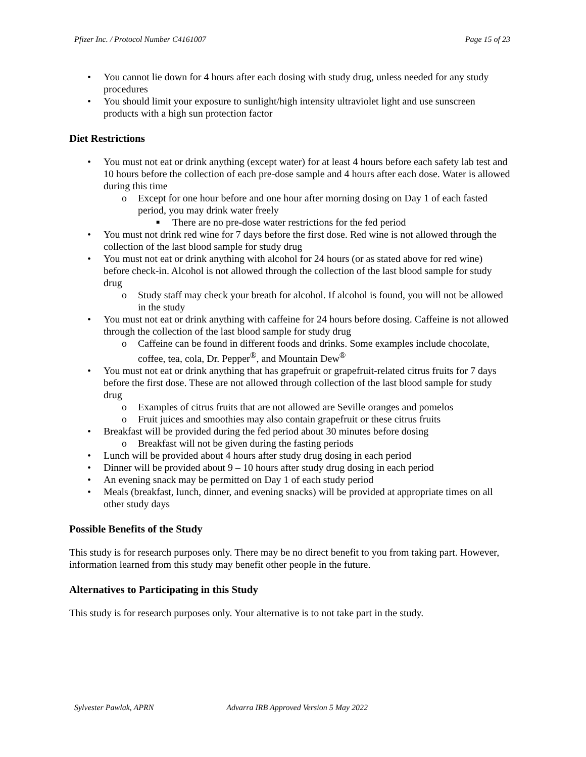Pfizer Inc. / Protocol Number C4161007 Page 15 of 23
• You cannot lie down for 4 hours after each dosing with study drug, unless needed for any study procedures
• You should limit your exposure to sunlight/high intensity ultraviolet light and use sunscreen products with a high sun protection factor
Diet Restrictions
• You must not eat or drink anything (except water) for at least 4 hours before each safety lab test and 10 hours before the collection of each pre-dose sample and 4 hours after each dose. Water is allowed during this time
o Except for one hour before and one hour after morning dosing on Day 1 of each fasted period, you may drink water freely
■ There are no pre-dose water restrictions for the fed period
• You must not drink red wine for 7 days before the first dose. Red wine is not allowed through the collection of the last blood sample for study drug
• You must not eat or drink anything with alcohol for 24 hours (or as stated above for red wine) before check-in. Alcohol is not allowed through the collection of the last blood sample for study drug
o Study staff may check your breath for alcohol. If alcohol is found, you will not be allowed in the study
• You must not eat or drink anything with caffeine for 24 hours before dosing. Caffeine is not allowed through the collection of the last blood sample for study drug
o Caffeine can be found in different foods and drinks. Some examples include chocolate, coffee, tea, cola, Dr. Pepper<sup>®</sup>, and Mountain Dew<sup>®</sup>
• You must not eat or drink anything that has grapefruit or grapefruit-related citrus fruits for 7 days before the first dose. These are not allowed through collection of the last blood sample for study drug
o Examples of citrus fruits that are not allowed are Seville oranges and pomelos
o Fruit juices and smoothies may also contain grapefruit or these citrus fruits
• Breakfast will be provided during the fed period about 30 minutes before dosing
o Breakfast will not be given during the fasting periods
• Lunch will be provided about 4 hours after study drug dosing in each period
• Dinner will be provided about 9 – 10 hours after study drug dosing in each period
• An evening snack may be permitted on Day 1 of each study period
• Meals (breakfast, lunch, dinner, and evening snacks) will be provided at appropriate times on all other study days
Possible Benefits of the Study
This study is for research purposes only. There may be no direct benefit to you from taking part. However, information learned from this study may benefit other people in the future.
Alternatives to Participating in this Study
This study is for research purposes only. Your alternative is to not take part in the study.
Sylvester Pawlak, APRN Advarra IRB Approved Version 5 May 2022